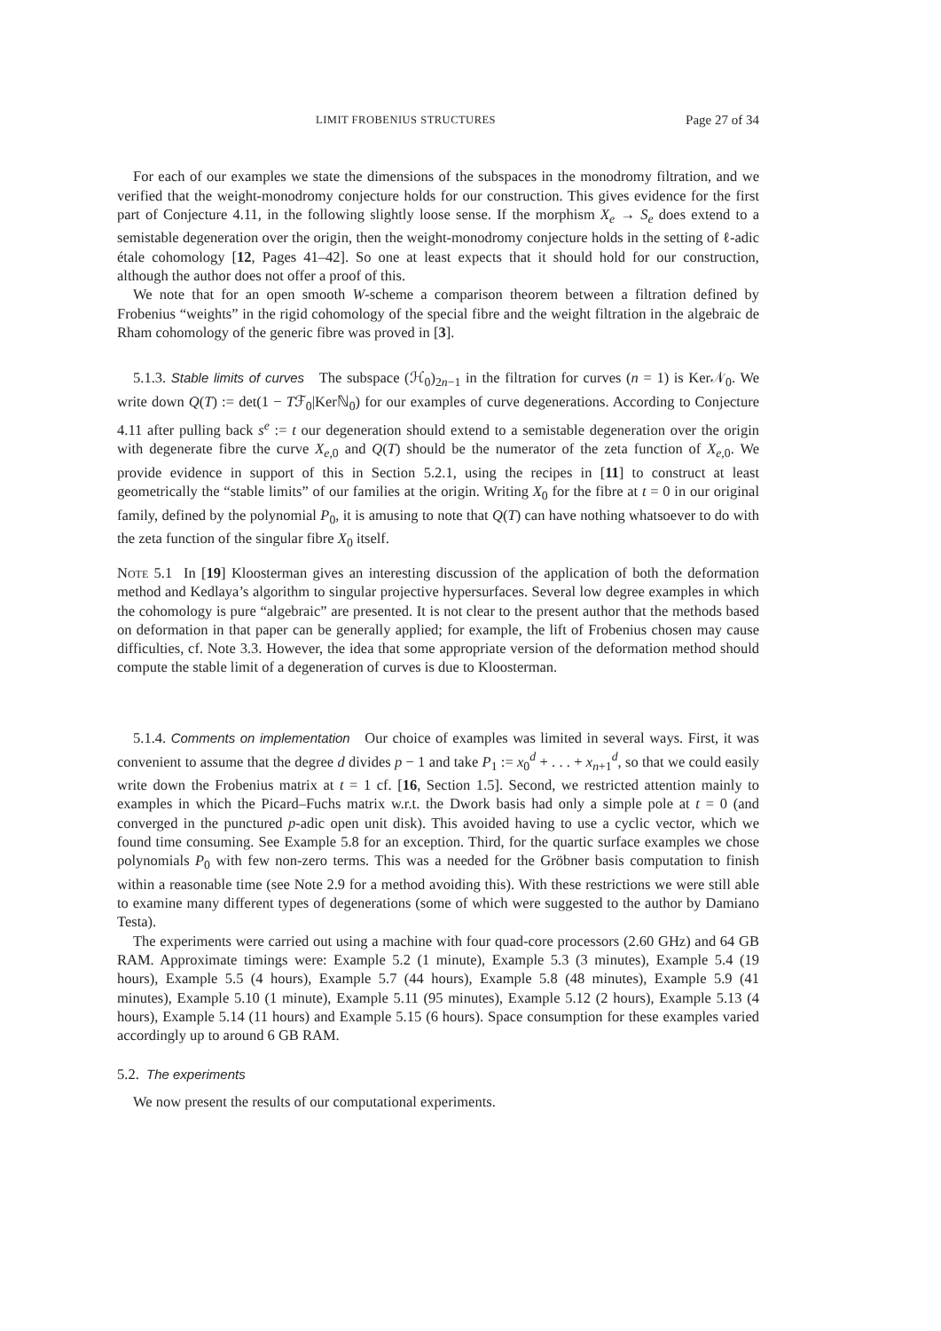LIMIT FROBENIUS STRUCTURES Page 27 of 34
For each of our examples we state the dimensions of the subspaces in the monodromy filtration, and we verified that the weight-monodromy conjecture holds for our construction. This gives evidence for the first part of Conjecture 4.11, in the following slightly loose sense. If the morphism X<sub>e</sub> → S<sub>e</sub> does extend to a semistable degeneration over the origin, then the weight-monodromy conjecture holds in the setting of ℓ-adic étale cohomology [12, Pages 41–42]. So one at least expects that it should hold for our construction, although the author does not offer a proof of this.
We note that for an open smooth W-scheme a comparison theorem between a filtration defined by Frobenius “weights” in the rigid cohomology of the special fibre and the weight filtration in the algebraic de Rham cohomology of the generic fibre was proved in [3].
5.1.3. Stable limits of curves The subspace (ℋ<sub>0</sub>)<sub>2n−1</sub> in the filtration for curves (n = 1) is Ker𝒩<sub>0</sub>. We write down Q(T) := det(1 − Tℱ<sub>0</sub>|Kerℕ<sub>0</sub>) for our examples of curve degenerations. According to Conjecture 4.11 after pulling back s<sup>e</sup> := t our degeneration should extend to a semistable degeneration over the origin with degenerate fibre the curve X<sub>e,</sub><sub>0</sub> and Q(T) should be the numerator of the zeta function of X<sub>e,</sub><sub>0</sub>. We provide evidence in support of this in Section 5.2.1, using the recipes in [11] to construct at least geometrically the “stable limits” of our families at the origin. Writing X<sub>0</sub> for the fibre at t = 0 in our original family, defined by the polynomial P<sub>0</sub>, it is amusing to note that Q(T) can have nothing whatsoever to do with the zeta function of the singular fibre X<sub>0</sub> itself.
Note 5.1 In [19] Kloosterman gives an interesting discussion of the application of both the deformation method and Kedlaya’s algorithm to singular projective hypersurfaces. Several low degree examples in which the cohomology is pure “algebraic” are presented. It is not clear to the present author that the methods based on deformation in that paper can be generally applied; for example, the lift of Frobenius chosen may cause difficulties, cf. Note 3.3. However, the idea that some appropriate version of the deformation method should compute the stable limit of a degeneration of curves is due to Kloosterman.
5.1.4. Comments on implementation Our choice of examples was limited in several ways. First, it was convenient to assume that the degree d divides p − 1 and take P<sub>1</sub> := x<sub>0</sub><sup>d</sup> + . . . + x<sub>n+1</sub><sup>d</sup>, so that we could easily write down the Frobenius matrix at t = 1 cf. [16, Section 1.5]. Second, we restricted attention mainly to examples in which the Picard–Fuchs matrix w.r.t. the Dwork basis had only a simple pole at t = 0 (and converged in the punctured p-adic open unit disk). This avoided having to use a cyclic vector, which we found time consuming. See Example 5.8 for an exception. Third, for the quartic surface examples we chose polynomials P<sub>0</sub> with few non-zero terms. This was a needed for the Gröbner basis computation to finish within a reasonable time (see Note 2.9 for a method avoiding this). With these restrictions we were still able to examine many different types of degenerations (some of which were suggested to the author by Damiano Testa).
The experiments were carried out using a machine with four quad-core processors (2.60 GHz) and 64 GB RAM. Approximate timings were: Example 5.2 (1 minute), Example 5.3 (3 minutes), Example 5.4 (19 hours), Example 5.5 (4 hours), Example 5.7 (44 hours), Example 5.8 (48 minutes), Example 5.9 (41 minutes), Example 5.10 (1 minute), Example 5.11 (95 minutes), Example 5.12 (2 hours), Example 5.13 (4 hours), Example 5.14 (11 hours) and Example 5.15 (6 hours). Space consumption for these examples varied accordingly up to around 6 GB RAM.
5.2. The experiments
We now present the results of our computational experiments.